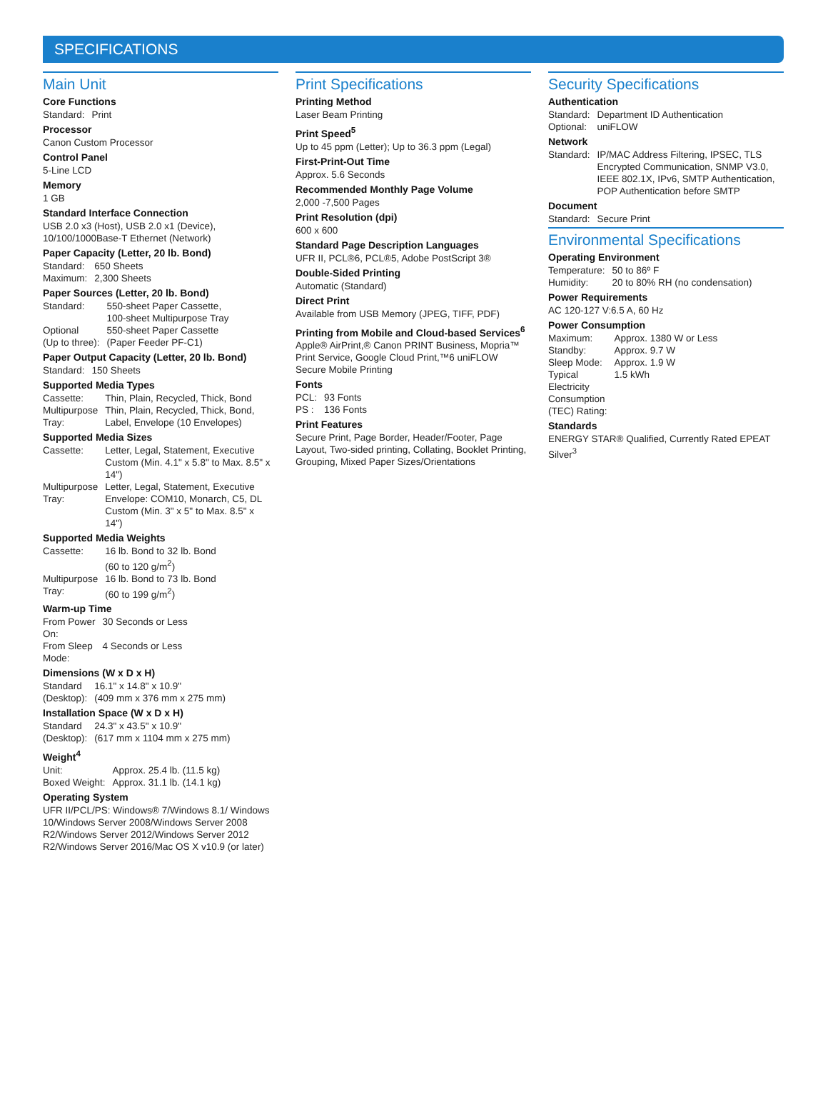SPECIFICATIONS
Main Unit
Core Functions
| Standard: | Print |
Processor
Canon Custom Processor
Control Panel
5-Line LCD
Memory
1 GB
Standard Interface Connection
USB 2.0 x3 (Host), USB 2.0 x1 (Device), 10/100/1000Base-T Ethernet (Network)
Paper Capacity (Letter, 20 lb. Bond)
| Standard: | 650 Sheets |
| Maximum: | 2,300 Sheets |
Paper Sources (Letter, 20 lb. Bond)
| Standard: | 550-sheet Paper Cassette, 100-sheet Multipurpose Tray |
| Optional (Up to three): | 550-sheet Paper Cassette (Paper Feeder PF-C1) |
Paper Output Capacity (Letter, 20 lb. Bond)
| Standard: | 150 Sheets |
Supported Media Types
| Cassette: | Thin, Plain, Recycled, Thick, Bond |
| Multipurpose Tray: | Thin, Plain, Recycled, Thick, Bond, Label, Envelope (10 Envelopes) |
Supported Media Sizes
| Cassette: | Letter, Legal, Statement, Executive Custom (Min. 4.1" x 5.8" to Max. 8.5" x 14") |
| Multipurpose Tray: | Letter, Legal, Statement, Executive Envelope: COM10, Monarch, C5, DL Custom (Min. 3" x 5" to Max. 8.5" x 14") |
Supported Media Weights
| Cassette: | 16 lb. Bond to 32 lb. Bond (60 to 120 g/m<sup>2</sup>) |
| Multipurpose Tray: | 16 lb. Bond to 73 lb. Bond (60 to 199 g/m<sup>2</sup>) |
Warm-up Time
| From Power On: | 30 Seconds or Less |
| From Sleep Mode: | 4 Seconds or Less |
Dimensions (W x D x H)
| Standard (Desktop): | 16.1" x 14.8" x 10.9" (409 mm x 376 mm x 275 mm) |
Installation Space (W x D x H)
| Standard (Desktop): | 24.3" x 43.5" x 10.9" (617 mm x 1104 mm x 275 mm) |
Weight<sup>4</sup>
| Unit: | Approx. 25.4 lb. (11.5 kg) |
| Boxed Weight: | Approx. 31.1 lb. (14.1 kg) |
Operating System
UFR II/PCL/PS: Windows® 7/Windows 8.1/ Windows 10/Windows Server 2008/Windows Server 2008 R2/Windows Server 2012/Windows Server 2012 R2/Windows Server 2016/Mac OS X v10.9 (or later)
Print Specifications
Printing Method
Laser Beam Printing
Print Speed<sup>5</sup>
Up to 45 ppm (Letter); Up to 36.3 ppm (Legal)
First-Print-Out Time
Approx. 5.6 Seconds
Recommended Monthly Page Volume
2,000 -7,500 Pages
Print Resolution (dpi)
600 x 600
Standard Page Description Languages
UFR II, PCL®6, PCL®5, Adobe PostScript 3®
Double-Sided Printing
Automatic (Standard)
Direct Print
Available from USB Memory (JPEG, TIFF, PDF)
Printing from Mobile and Cloud-based Services<sup>6</sup>
Apple® AirPrint,® Canon PRINT Business, Mopria™ Print Service, Google Cloud Print,™6 uniFLOW Secure Mobile Printing
Fonts
| PCL: | 93 Fonts |
| PS : | 136 Fonts |
Print Features
Secure Print, Page Border, Header/Footer, Page Layout, Two-sided printing, Collating, Booklet Printing, Grouping, Mixed Paper Sizes/Orientations
Security Specifications
Authentication
| Standard: | Department ID Authentication |
| Optional: | uniFLOW |
Network
| Standard: | IP/MAC Address Filtering, IPSEC, TLS Encrypted Communication, SNMP V3.0, IEEE 802.1X, IPv6, SMTP Authentication, POP Authentication before SMTP |
Document
| Standard: | Secure Print |
Environmental Specifications
Operating Environment
| Temperature: | 50 to 86º F |
| Humidity: | 20 to 80% RH (no condensation) |
Power Requirements
AC 120-127 V:6.5 A, 60 Hz
Power Consumption
| Maximum: | Approx. 1380 W or Less |
| Standby: | Approx. 9.7 W |
| Sleep Mode: | Approx. 1.9 W |
| Typical Electricity Consumption (TEC) Rating: | 1.5 kWh |
Standards
ENERGY STAR® Qualified, Currently Rated EPEAT Silver<sup>3</sup>